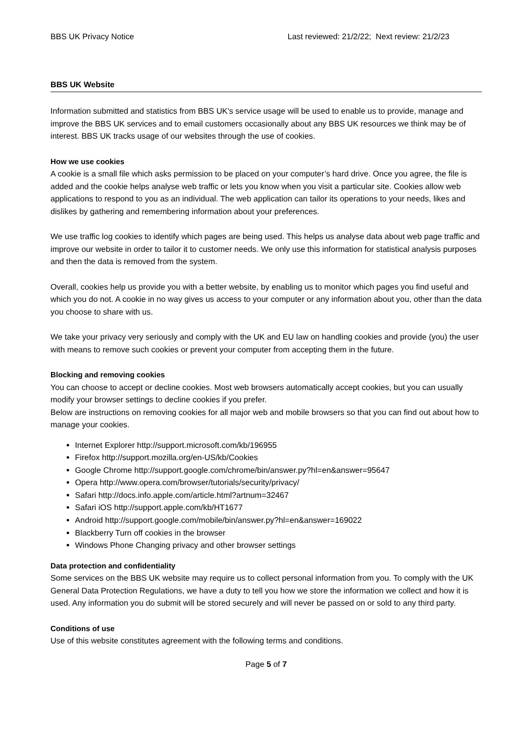BBS UK Privacy Notice Last reviewed: 21/2/22; Next review: 21/2/23
BBS UK Website
Information submitted and statistics from BBS UK's service usage will be used to enable us to provide, manage and improve the BBS UK services and to email customers occasionally about any BBS UK resources we think may be of interest. BBS UK tracks usage of our websites through the use of cookies.
How we use cookies
A cookie is a small file which asks permission to be placed on your computer’s hard drive. Once you agree, the file is added and the cookie helps analyse web traffic or lets you know when you visit a particular site. Cookies allow web applications to respond to you as an individual. The web application can tailor its operations to your needs, likes and dislikes by gathering and remembering information about your preferences.
We use traffic log cookies to identify which pages are being used. This helps us analyse data about web page traffic and improve our website in order to tailor it to customer needs. We only use this information for statistical analysis purposes and then the data is removed from the system.
Overall, cookies help us provide you with a better website, by enabling us to monitor which pages you find useful and which you do not. A cookie in no way gives us access to your computer or any information about you, other than the data you choose to share with us.
We take your privacy very seriously and comply with the UK and EU law on handling cookies and provide (you) the user with means to remove such cookies or prevent your computer from accepting them in the future.
Blocking and removing cookies
You can choose to accept or decline cookies. Most web browsers automatically accept cookies, but you can usually modify your browser settings to decline cookies if you prefer.
Below are instructions on removing cookies for all major web and mobile browsers so that you can find out about how to manage your cookies.
Internet Explorer http://support.microsoft.com/kb/196955
Firefox http://support.mozilla.org/en-US/kb/Cookies
Google Chrome http://support.google.com/chrome/bin/answer.py?hl=en&answer=95647
Opera http://www.opera.com/browser/tutorials/security/privacy/
Safari http://docs.info.apple.com/article.html?artnum=32467
Safari iOS http://support.apple.com/kb/HT1677
Android http://support.google.com/mobile/bin/answer.py?hl=en&answer=169022
Blackberry Turn off cookies in the browser
Windows Phone Changing privacy and other browser settings
Data protection and confidentiality
Some services on the BBS UK website may require us to collect personal information from you. To comply with the UK General Data Protection Regulations, we have a duty to tell you how we store the information we collect and how it is used. Any information you do submit will be stored securely and will never be passed on or sold to any third party.
Conditions of use
Use of this website constitutes agreement with the following terms and conditions.
Page 5 of 7